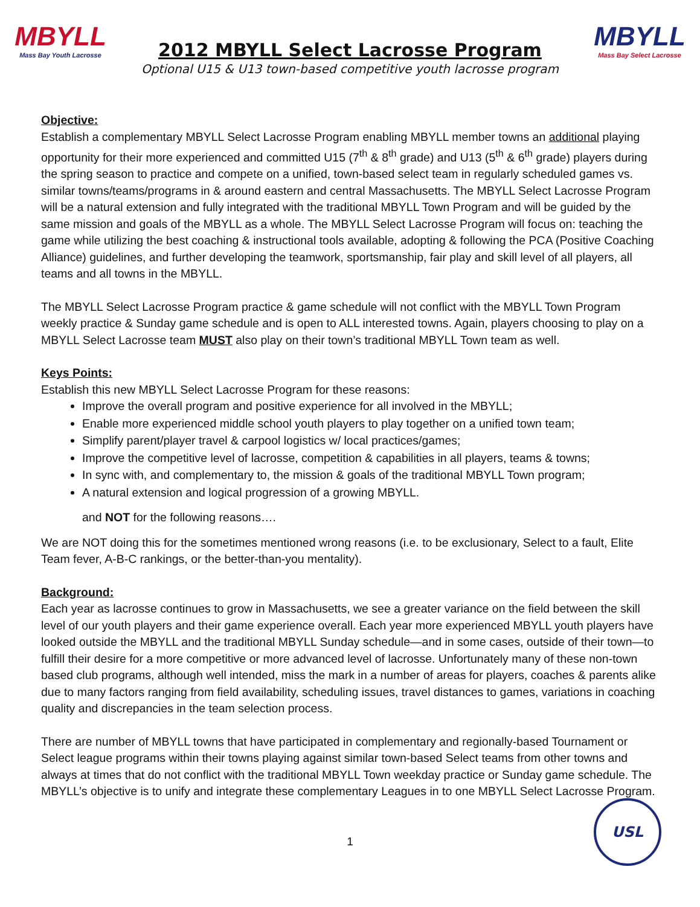MBYLL
Mass Bay Youth Lacrosse
2012 MBYLL Select Lacrosse Program
Optional U15 & U13 town-based competitive youth lacrosse program
MBYLL
Mass Bay Select Lacrosse
Objective:
Establish a complementary MBYLL Select Lacrosse Program enabling MBYLL member towns an additional playing opportunity for their more experienced and committed U15 (7<sup>th</sup> & 8<sup>th</sup> grade) and U13 (5<sup>th</sup> & 6<sup>th</sup> grade) players during the spring season to practice and compete on a unified, town-based select team in regularly scheduled games vs. similar towns/teams/programs in & around eastern and central Massachusetts. The MBYLL Select Lacrosse Program will be a natural extension and fully integrated with the traditional MBYLL Town Program and will be guided by the same mission and goals of the MBYLL as a whole. The MBYLL Select Lacrosse Program will focus on: teaching the game while utilizing the best coaching & instructional tools available, adopting & following the PCA (Positive Coaching Alliance) guidelines, and further developing the teamwork, sportsmanship, fair play and skill level of all players, all teams and all towns in the MBYLL.
The MBYLL Select Lacrosse Program practice & game schedule will not conflict with the MBYLL Town Program weekly practice & Sunday game schedule and is open to ALL interested towns. Again, players choosing to play on a MBYLL Select Lacrosse team MUST also play on their town’s traditional MBYLL Town team as well.
Keys Points:
Establish this new MBYLL Select Lacrosse Program for these reasons:
Improve the overall program and positive experience for all involved in the MBYLL;
Enable more experienced middle school youth players to play together on a unified town team;
Simplify parent/player travel & carpool logistics w/ local practices/games;
Improve the competitive level of lacrosse, competition & capabilities in all players, teams & towns;
In sync with, and complementary to, the mission & goals of the traditional MBYLL Town program;
A natural extension and logical progression of a growing MBYLL.
and NOT for the following reasons….
We are NOT doing this for the sometimes mentioned wrong reasons (i.e. to be exclusionary, Select to a fault, Elite Team fever, A-B-C rankings, or the better-than-you mentality).
Background:
Each year as lacrosse continues to grow in Massachusetts, we see a greater variance on the field between the skill level of our youth players and their game experience overall. Each year more experienced MBYLL youth players have looked outside the MBYLL and the traditional MBYLL Sunday schedule—and in some cases, outside of their town—to fulfill their desire for a more competitive or more advanced level of lacrosse. Unfortunately many of these non-town based club programs, although well intended, miss the mark in a number of areas for players, coaches & parents alike due to many factors ranging from field availability, scheduling issues, travel distances to games, variations in coaching quality and discrepancies in the team selection process.
There are number of MBYLL towns that have participated in complementary and regionally-based Tournament or Select league programs within their towns playing against similar town-based Select teams from other towns and always at times that do not conflict with the traditional MBYLL Town weekday practice or Sunday game schedule. The MBYLL’s objective is to unify and integrate these complementary Leagues in to one MBYLL Select Lacrosse Program.
1
USL